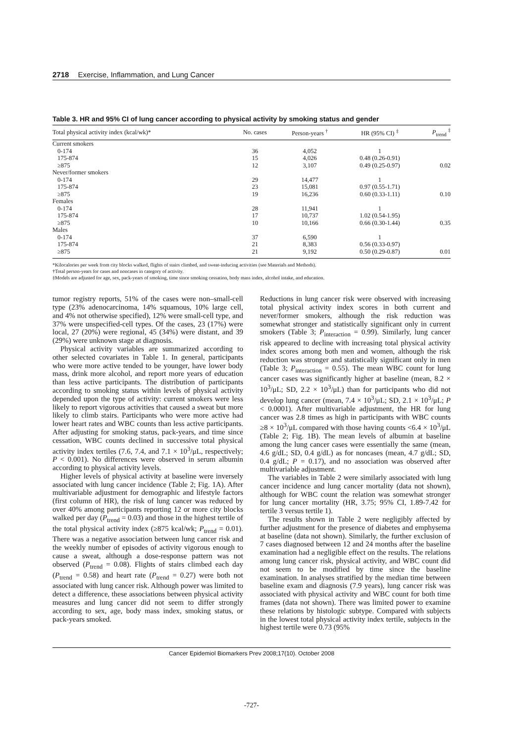2718 Exercise, Inflammation, and Lung Cancer
Table 3. HR and 95% CI of lung cancer according to physical activity by smoking status and gender
| Total physical activity index (kcal/wk)* | No. cases | Person-years <sup>†</sup> | HR (95% CI) <sup>‡</sup> | P<sub>trend</sub> <sup>‡</sup> |
| --- | --- | --- | --- | --- |
| Current smokers | | | | |
| 0-174 | 36 | 4,052 | 1 | |
| 175-874 | 15 | 4,026 | 0.48 (0.26-0.91) | |
| ≥875 | 12 | 3,107 | 0.49 (0.25-0.97) | 0.02 |
| Never/former smokers | | | | |
| 0-174 | 29 | 14,477 | 1 | |
| 175-874 | 23 | 15,081 | 0.97 (0.55-1.71) | |
| ≥875 | 19 | 16,236 | 0.60 (0.33-1.11) | 0.10 |
| Females | | | | |
| 0-174 | 28 | 11,941 | 1 | |
| 175-874 | 17 | 10,737 | 1.02 (0.54-1.95) | |
| ≥875 | 10 | 10,166 | 0.66 (0.30-1.44) | 0.35 |
| Males | | | | |
| 0-174 | 37 | 6,590 | 1 | |
| 175-874 | 21 | 8,383 | 0.56 (0.33-0.97) | |
| ≥875 | 21 | 9,192 | 0.50 (0.29-0.87) | 0.01 |
*Kilocalories per week from city blocks walked, flights of stairs climbed, and sweat-inducing activities (see Materials and Methods).
†Total person-years for cases and noncases in category of activity.
‡Models are adjusted for age, sex, pack-years of smoking, time since smoking cessation, body mass index, alcohol intake, and education.
tumor registry reports, 51% of the cases were non–small-cell type (23% adenocarcinoma, 14% squamous, 10% large cell, and 4% not otherwise specified), 12% were small-cell type, and 37% were unspecified-cell types. Of the cases, 23 (17%) were local, 27 (20%) were regional, 45 (34%) were distant, and 39 (29%) were unknown stage at diagnosis.
Physical activity variables are summarized according to other selected covariates in Table 1. In general, participants who were more active tended to be younger, have lower body mass, drink more alcohol, and report more years of education than less active participants. The distribution of participants according to smoking status within levels of physical activity depended upon the type of activity: current smokers were less likely to report vigorous activities that caused a sweat but more likely to climb stairs. Participants who were more active had lower heart rates and WBC counts than less active participants. After adjusting for smoking status, pack-years, and time since cessation, WBC counts declined in successive total physical activity index tertiles (7.6, 7.4, and 7.1 × 10<sup>3</sup>/μL, respectively; P < 0.001). No differences were observed in serum albumin according to physical activity levels.
Higher levels of physical activity at baseline were inversely associated with lung cancer incidence (Table 2; Fig. 1A). After multivariable adjustment for demographic and lifestyle factors (first column of HR), the risk of lung cancer was reduced by over 40% among participants reporting 12 or more city blocks walked per day (P<sub>trend</sub> = 0.03) and those in the highest tertile of the total physical activity index (≥875 kcal/wk; P<sub>trend</sub> = 0.01). There was a negative association between lung cancer risk and the weekly number of episodes of activity vigorous enough to cause a sweat, although a dose-response pattern was not observed (P<sub>trend</sub> = 0.08). Flights of stairs climbed each day (P<sub>trend</sub> = 0.58) and heart rate (P<sub>trend</sub> = 0.27) were both not associated with lung cancer risk. Although power was limited to detect a difference, these associations between physical activity measures and lung cancer did not seem to differ strongly according to sex, age, body mass index, smoking status, or pack-years smoked.
Reductions in lung cancer risk were observed with increasing total physical activity index scores in both current and never/former smokers, although the risk reduction was somewhat stronger and statistically significant only in current smokers (Table 3; P<sub>interaction</sub> = 0.99). Similarly, lung cancer risk appeared to decline with increasing total physical activity index scores among both men and women, although the risk reduction was stronger and statistically significant only in men (Table 3; P<sub>interaction</sub> = 0.55). The mean WBC count for lung cancer cases was significantly higher at baseline (mean, 8.2 × 10<sup>3</sup>/μL; SD, 2.2 × 10<sup>3</sup>/μL) than for participants who did not develop lung cancer (mean, 7.4 × 10<sup>3</sup>/μL; SD, 2.1 × 10<sup>3</sup>/μL; P < 0.0001). After multivariable adjustment, the HR for lung cancer was 2.8 times as high in participants with WBC counts ≥8 × 10<sup>3</sup>/μL compared with those having counts <6.4 × 10<sup>3</sup>/μL (Table 2; Fig. 1B). The mean levels of albumin at baseline among the lung cancer cases were essentially the same (mean, 4.6 g/dL; SD, 0.4 g/dL) as for noncases (mean, 4.7 g/dL; SD, 0.4 g/dL; P = 0.17), and no association was observed after multivariable adjustment.
The variables in Table 2 were similarly associated with lung cancer incidence and lung cancer mortality (data not shown), although for WBC count the relation was somewhat stronger for lung cancer mortality (HR, 3.75; 95% CI, 1.89-7.42 for tertile 3 versus tertile 1).
The results shown in Table 2 were negligibly affected by further adjustment for the presence of diabetes and emphysema at baseline (data not shown). Similarly, the further exclusion of 7 cases diagnosed between 12 and 24 months after the baseline examination had a negligible effect on the results. The relations among lung cancer risk, physical activity, and WBC count did not seem to be modified by time since the baseline examination. In analyses stratified by the median time between baseline exam and diagnosis (7.9 years), lung cancer risk was associated with physical activity and WBC count for both time frames (data not shown). There was limited power to examine these relations by histologic subtype. Compared with subjects in the lowest total physical activity index tertile, subjects in the highest tertile were 0.73 (95%
Cancer Epidemiol Biomarkers Prev 2008;17(10). October 2008
-727-